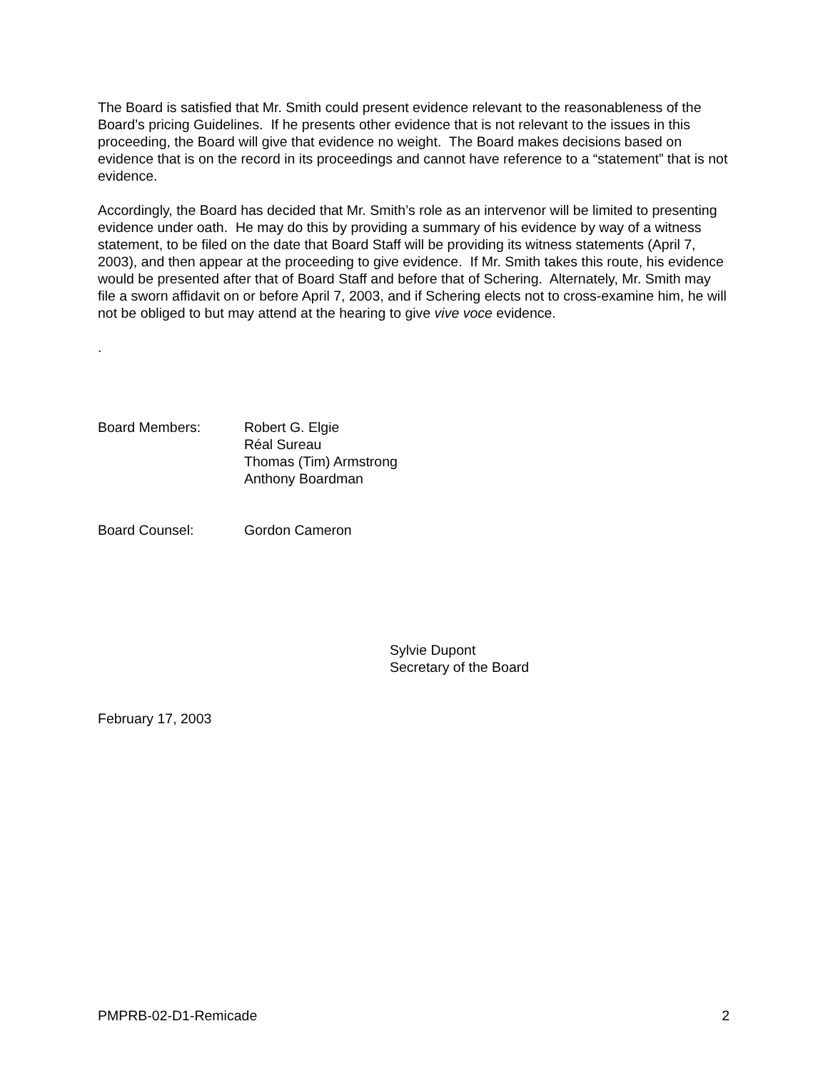The Board is satisfied that Mr. Smith could present evidence relevant to the reasonableness of the Board’s pricing Guidelines. If he presents other evidence that is not relevant to the issues in this proceeding, the Board will give that evidence no weight. The Board makes decisions based on evidence that is on the record in its proceedings and cannot have reference to a “statement” that is not evidence.
Accordingly, the Board has decided that Mr. Smith’s role as an intervenor will be limited to presenting evidence under oath. He may do this by providing a summary of his evidence by way of a witness statement, to be filed on the date that Board Staff will be providing its witness statements (April 7, 2003), and then appear at the proceeding to give evidence. If Mr. Smith takes this route, his evidence would be presented after that of Board Staff and before that of Schering. Alternately, Mr. Smith may file a sworn affidavit on or before April 7, 2003, and if Schering elects not to cross-examine him, he will not be obliged to but may attend at the hearing to give vive voce evidence.
.
Board Members: Robert G. Elgie
Réal Sureau
Thomas (Tim) Armstrong
Anthony Boardman
Board Counsel: Gordon Cameron
Sylvie Dupont
Secretary of the Board
February 17, 2003
PMPRB-02-D1-Remicade 2